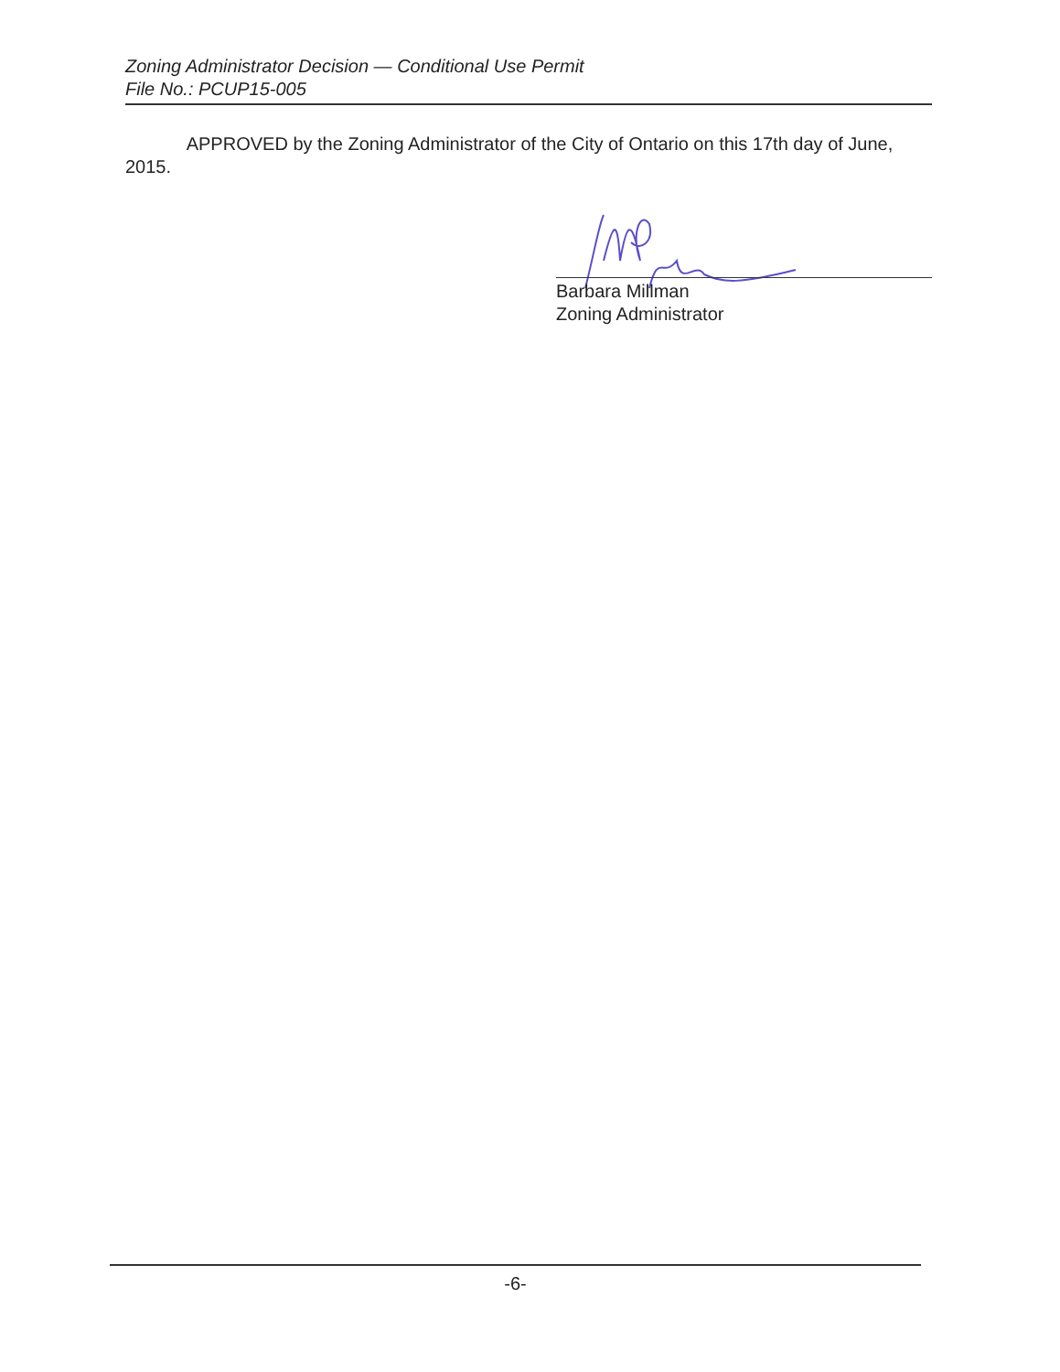Zoning Administrator Decision — Conditional Use Permit
File No.: PCUP15-005
APPROVED by the Zoning Administrator of the City of Ontario on this 17th day of June, 2015.
Barbara Millman
Zoning Administrator
-6-